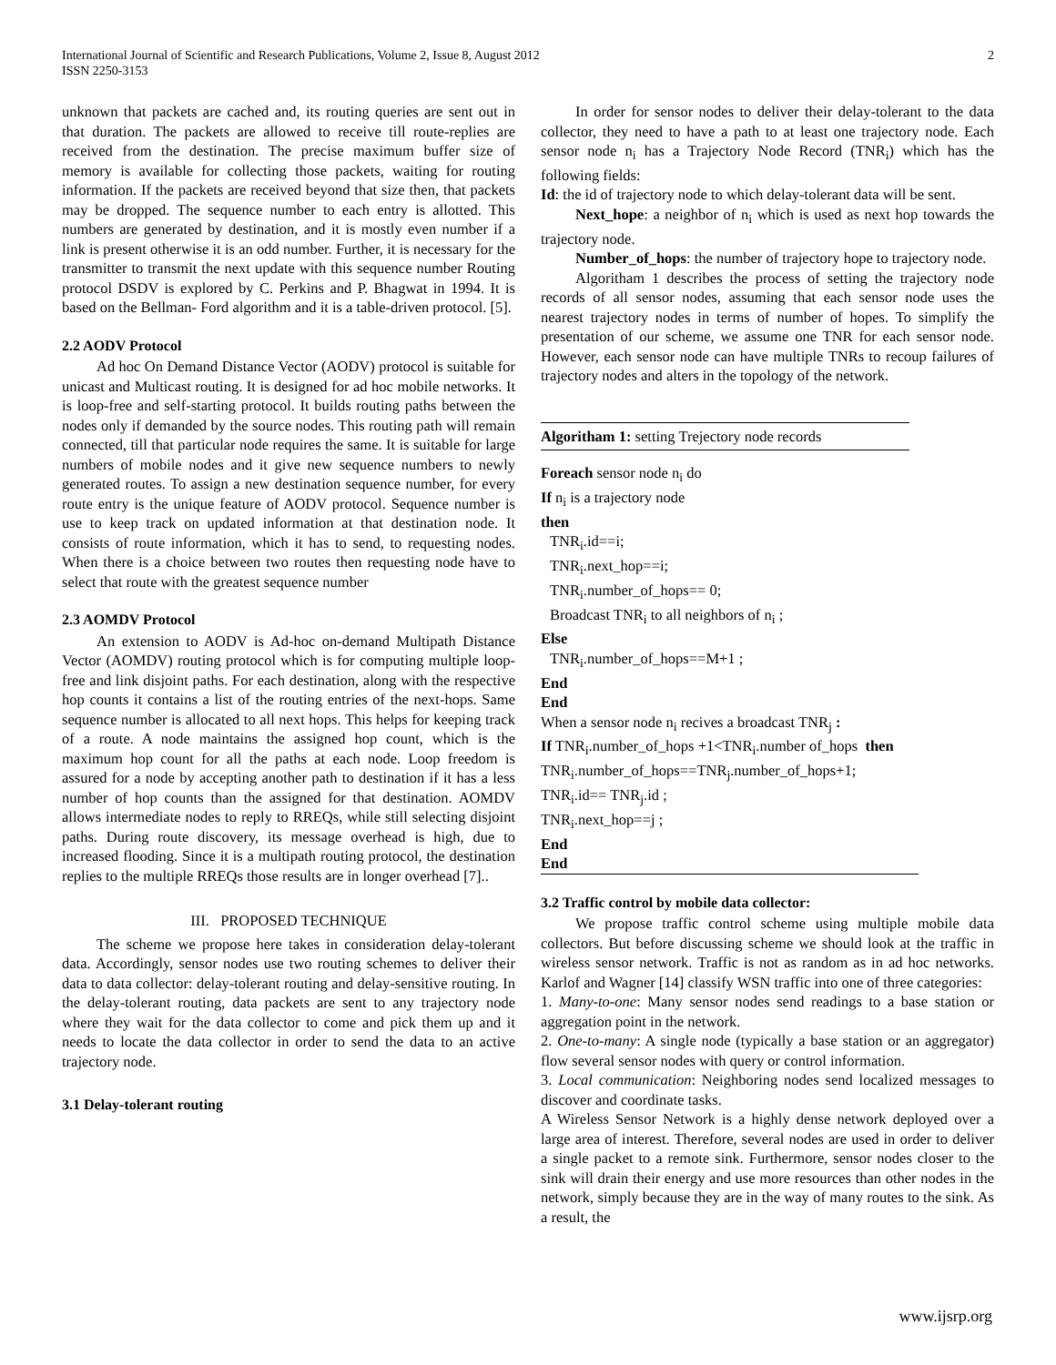International Journal of Scientific and Research Publications, Volume 2, Issue 8, August 2012
ISSN 2250-3153
2
unknown that packets are cached and, its routing queries are sent out in that duration. The packets are allowed to receive till route-replies are received from the destination. The precise maximum buffer size of memory is available for collecting those packets, waiting for routing information. If the packets are received beyond that size then, that packets may be dropped. The sequence number to each entry is allotted. This numbers are generated by destination, and it is mostly even number if a link is present otherwise it is an odd number. Further, it is necessary for the transmitter to transmit the next update with this sequence number Routing protocol DSDV is explored by C. Perkins and P. Bhagwat in 1994. It is based on the Bellman- Ford algorithm and it is a table-driven protocol. [5].
2.2 AODV Protocol
Ad hoc On Demand Distance Vector (AODV) protocol is suitable for unicast and Multicast routing. It is designed for ad hoc mobile networks. It is loop-free and self-starting protocol. It builds routing paths between the nodes only if demanded by the source nodes. This routing path will remain connected, till that particular node requires the same. It is suitable for large numbers of mobile nodes and it give new sequence numbers to newly generated routes. To assign a new destination sequence number, for every route entry is the unique feature of AODV protocol. Sequence number is use to keep track on updated information at that destination node. It consists of route information, which it has to send, to requesting nodes. When there is a choice between two routes then requesting node have to select that route with the greatest sequence number
2.3 AOMDV Protocol
An extension to AODV is Ad-hoc on-demand Multipath Distance Vector (AOMDV) routing protocol which is for computing multiple loop-free and link disjoint paths. For each destination, along with the respective hop counts it contains a list of the routing entries of the next-hops. Same sequence number is allocated to all next hops. This helps for keeping track of a route. A node maintains the assigned hop count, which is the maximum hop count for all the paths at each node. Loop freedom is assured for a node by accepting another path to destination if it has a less number of hop counts than the assigned for that destination. AOMDV allows intermediate nodes to reply to RREQs, while still selecting disjoint paths. During route discovery, its message overhead is high, due to increased flooding. Since it is a multipath routing protocol, the destination replies to the multiple RREQs those results are in longer overhead [7]..
III. PROPOSED TECHNIQUE
The scheme we propose here takes in consideration delay-tolerant data. Accordingly, sensor nodes use two routing schemes to deliver their data to data collector: delay-tolerant routing and delay-sensitive routing. In the delay-tolerant routing, data packets are sent to any trajectory node where they wait for the data collector to come and pick them up and it needs to locate the data collector in order to send the data to an active trajectory node.
3.1 Delay-tolerant routing
In order for sensor nodes to deliver their delay-tolerant to the data collector, they need to have a path to at least one trajectory node. Each sensor node n<sub>i</sub> has a Trajectory Node Record (TNR<sub>i</sub>) which has the following fields:
Id: the id of trajectory node to which delay-tolerant data will be sent.
Next_hope: a neighbor of n<sub>i</sub> which is used as next hop towards the trajectory node.
Number_of_hops: the number of trajectory hope to trajectory node.
Algoritham 1 describes the process of setting the trajectory node records of all sensor nodes, assuming that each sensor node uses the nearest trajectory nodes in terms of number of hopes. To simplify the presentation of our scheme, we assume one TNR for each sensor node. However, each sensor node can have multiple TNRs to recoup failures of trajectory nodes and alters in the topology of the network.
Algoritham 1: setting Trejectory node records
Foreach sensor node n<sub>i</sub> do
If n<sub>i</sub> is a trajectory node
then
TNR<sub>i</sub>.id==i;
TNR<sub>i</sub>.next_hop==i;
TNR<sub>i</sub>.number_of_hops== 0;
Broadcast TNR<sub>i</sub> to all neighbors of n<sub>i</sub> ;
Else
TNR<sub>i</sub>.number_of_hops==M+1 ;
End
End
When a sensor node n<sub>i</sub> recives a broadcast TNR<sub>j</sub> :
If TNR<sub>i</sub>.number_of_hops +1<TNR<sub>i</sub>.number of_hops then
TNR<sub>i</sub>.number_of_hops==TNR<sub>j</sub>.number_of_hops+1;
TNR<sub>i</sub>.id== TNR<sub>j</sub>.id ;
TNR<sub>i</sub>.next_hop==j ;
End
End
3.2 Traffic control by mobile data collector:
We propose traffic control scheme using multiple mobile data collectors. But before discussing scheme we should look at the traffic in wireless sensor network. Traffic is not as random as in ad hoc networks. Karlof and Wagner [14] classify WSN traffic into one of three categories:
1. Many-to-one: Many sensor nodes send readings to a base station or aggregation point in the network.
2. One-to-many: A single node (typically a base station or an aggregator) flow several sensor nodes with query or control information.
3. Local communication: Neighboring nodes send localized messages to discover and coordinate tasks.
A Wireless Sensor Network is a highly dense network deployed over a large area of interest. Therefore, several nodes are used in order to deliver a single packet to a remote sink. Furthermore, sensor nodes closer to the sink will drain their energy and use more resources than other nodes in the network, simply because they are in the way of many routes to the sink. As a result, the
www.ijsrp.org